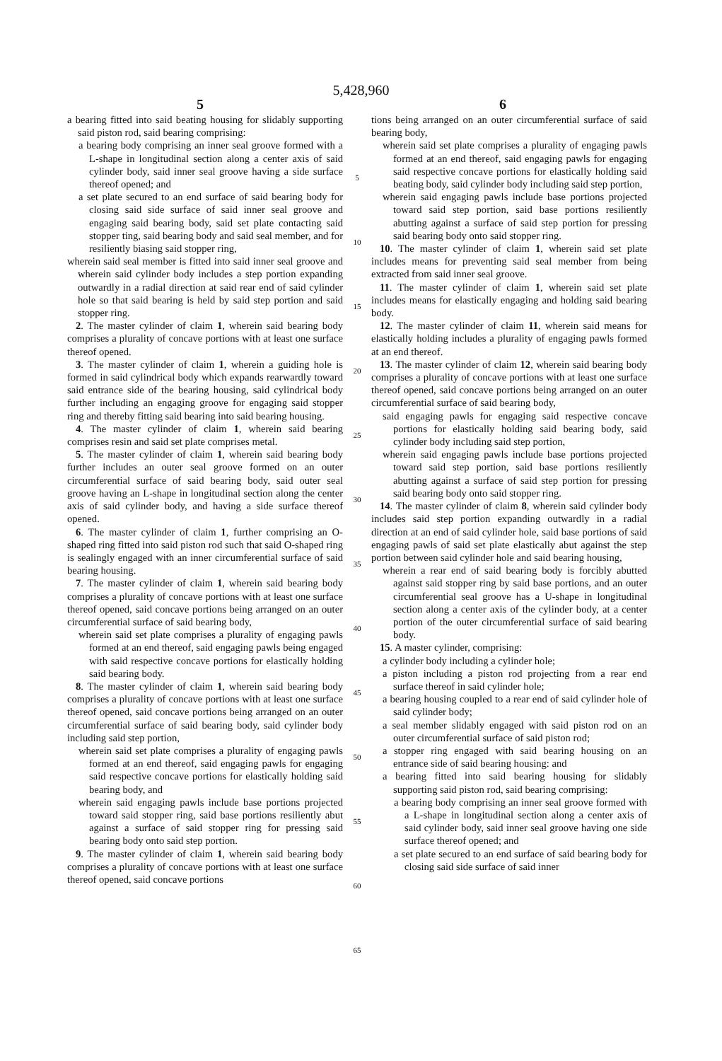5,428,960
5 6
a bearing fitted into said beating housing for slidably supporting said piston rod, said bearing comprising:
a bearing body comprising an inner seal groove formed with a L-shape in longitudinal section along a center axis of said cylinder body, said inner seal groove having a side surface thereof opened; and
a set plate secured to an end surface of said bearing body for closing said side surface of said inner seal groove and engaging said bearing body, said set plate contacting said stopper ting, said bearing body and said seal member, and for resiliently biasing said stopper ring,
wherein said seal member is fitted into said inner seal groove and wherein said cylinder body includes a step portion expanding outwardly in a radial direction at said rear end of said cylinder hole so that said bearing is held by said step portion and said stopper ring.
2. The master cylinder of claim 1, wherein said bearing body comprises a plurality of concave portions with at least one surface thereof opened.
3. The master cylinder of claim 1, wherein a guiding hole is formed in said cylindrical body which expands rearwardly toward said entrance side of the bearing housing, said cylindrical body further including an engaging groove for engaging said stopper ring and thereby fitting said bearing into said bearing housing.
4. The master cylinder of claim 1, wherein said bearing comprises resin and said set plate comprises metal.
5. The master cylinder of claim 1, wherein said bearing body further includes an outer seal groove formed on an outer circumferential surface of said bearing body, said outer seal groove having an L-shape in longitudinal section along the center axis of said cylinder body, and having a side surface thereof opened.
6. The master cylinder of claim 1, further comprising an O-shaped ring fitted into said piston rod such that said O-shaped ring is sealingly engaged with an inner circumferential surface of said bearing housing.
7. The master cylinder of claim 1, wherein said bearing body comprises a plurality of concave portions with at least one surface thereof opened, said concave portions being arranged on an outer circumferential surface of said bearing body,
wherein said set plate comprises a plurality of engaging pawls formed at an end thereof, said engaging pawls being engaged with said respective concave portions for elastically holding said bearing body.
8. The master cylinder of claim 1, wherein said bearing body comprises a plurality of concave portions with at least one surface thereof opened, said concave portions being arranged on an outer circumferential surface of said bearing body, said cylinder body including said step portion,
wherein said set plate comprises a plurality of engaging pawls formed at an end thereof, said engaging pawls for engaging said respective concave portions for elastically holding said bearing body, and
wherein said engaging pawls include base portions projected toward said stopper ring, said base portions resiliently abut against a surface of said stopper ring for pressing said bearing body onto said step portion.
9. The master cylinder of claim 1, wherein said bearing body comprises a plurality of concave portions with at least one surface thereof opened, said concave portions
5
10
15
20
25
30
35
40
45
50
55
60
65
tions being arranged on an outer circumferential surface of said bearing body,
wherein said set plate comprises a plurality of engaging pawls formed at an end thereof, said engaging pawls for engaging said respective concave portions for elastically holding said beating body, said cylinder body including said step portion,
wherein said engaging pawls include base portions projected toward said step portion, said base portions resiliently abutting against a surface of said step portion for pressing said bearing body onto said stopper ring.
10. The master cylinder of claim 1, wherein said set plate includes means for preventing said seal member from being extracted from said inner seal groove.
11. The master cylinder of claim 1, wherein said set plate includes means for elastically engaging and holding said bearing body.
12. The master cylinder of claim 11, wherein said means for elastically holding includes a plurality of engaging pawls formed at an end thereof.
13. The master cylinder of claim 12, wherein said bearing body comprises a plurality of concave portions with at least one surface thereof opened, said concave portions being arranged on an outer circumferential surface of said bearing body,
said engaging pawls for engaging said respective concave portions for elastically holding said bearing body, said cylinder body including said step portion,
wherein said engaging pawls include base portions projected toward said step portion, said base portions resiliently abutting against a surface of said step portion for pressing said bearing body onto said stopper ring.
14. The master cylinder of claim 8, wherein said cylinder body includes said step portion expanding outwardly in a radial direction at an end of said cylinder hole, said base portions of said engaging pawls of said set plate elastically abut against the step portion between said cylinder hole and said bearing housing,
wherein a rear end of said bearing body is forcibly abutted against said stopper ring by said base portions, and an outer circumferential seal groove has a U-shape in longitudinal section along a center axis of the cylinder body, at a center portion of the outer circumferential surface of said bearing body.
15. A master cylinder, comprising:
a cylinder body including a cylinder hole;
a piston including a piston rod projecting from a rear end surface thereof in said cylinder hole;
a bearing housing coupled to a rear end of said cylinder hole of said cylinder body;
a seal member slidably engaged with said piston rod on an outer circumferential surface of said piston rod;
a stopper ring engaged with said bearing housing on an entrance side of said bearing housing: and
a bearing fitted into said bearing housing for slidably supporting said piston rod, said bearing comprising:
a bearing body comprising an inner seal groove formed with a L-shape in longitudinal section along a center axis of said cylinder body, said inner seal groove having one side surface thereof opened; and
a set plate secured to an end surface of said bearing body for closing said side surface of said inner